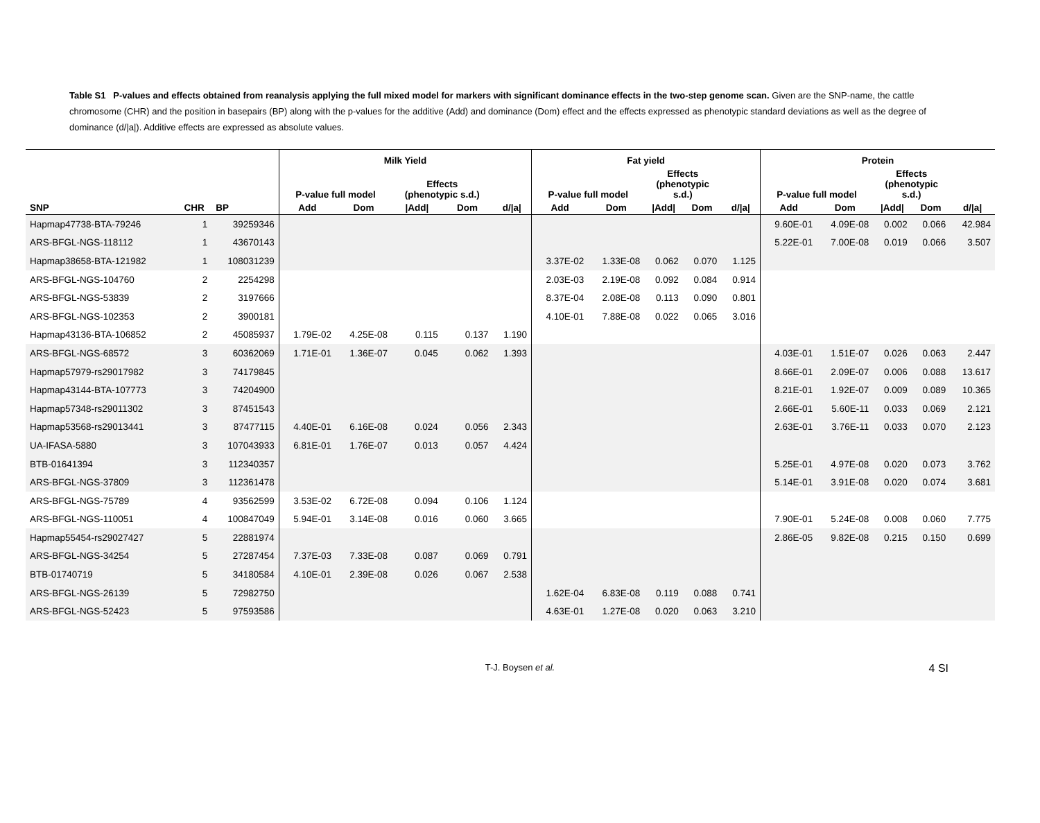Table S1 P-values and effects obtained from reanalysis applying the full mixed model for markers with significant dominance effects in the two-step genome scan. Given are the SNP-name, the cattle chromosome (CHR) and the position in basepairs (BP) along with the p-values for the additive (Add) and dominance (Dom) effect and the effects expressed as phenotypic standard deviations as well as the degree of dominance (d/|a|). Additive effects are expressed as absolute values.
| | | | Milk Yield | | | | | Fat yield | | | | | Protein | | | | |
| --- | --- | --- | --- | --- | --- | --- | --- | --- | --- | --- | --- | --- | --- | --- | --- | --- | --- |
| | | | P-value full model | | Effects (phenotypic s.d.) | | | P-value full model | | Effects (phenotypic s.d.) | | | P-value full model | | Effects (phenotypic s.d.) | | |
| SNP | CHR | BP | Add | Dom | /Add/ | Dom | d//a/ | Add | Dom | /Add/ | Dom | d//a/ | Add | Dom | /Add/ | Dom | d//a/ |
| Hapmap47738-BTA-79246 | 1 | 39259346 | | | | | | | | | | | 9.60E-01 | 4.09E-08 | 0.002 | 0.066 | 42.984 |
| ARS-BFGL-NGS-118112 | 1 | 43670143 | | | | | | | | | | | 5.22E-01 | 7.00E-08 | 0.019 | 0.066 | 3.507 |
| Hapmap38658-BTA-121982 | 1 | 108031239 | | | | | | 3.37E-02 | 1.33E-08 | 0.062 | 0.070 | 1.125 | | | | | |
| ARS-BFGL-NGS-104760 | 2 | 2254298 | | | | | | 2.03E-03 | 2.19E-08 | 0.092 | 0.084 | 0.914 | | | | | |
| ARS-BFGL-NGS-53839 | 2 | 3197666 | | | | | | 8.37E-04 | 2.08E-08 | 0.113 | 0.090 | 0.801 | | | | | |
| ARS-BFGL-NGS-102353 | 2 | 3900181 | | | | | | 4.10E-01 | 7.88E-08 | 0.022 | 0.065 | 3.016 | | | | | |
| Hapmap43136-BTA-106852 | 2 | 45085937 | 1.79E-02 | 4.25E-08 | 0.115 | 0.137 | 1.190 | | | | | | | | | | |
| ARS-BFGL-NGS-68572 | 3 | 60362069 | 1.71E-01 | 1.36E-07 | 0.045 | 0.062 | 1.393 | | | | | | 4.03E-01 | 1.51E-07 | 0.026 | 0.063 | 2.447 |
| Hapmap57979-rs29017982 | 3 | 74179845 | | | | | | | | | | | 8.66E-01 | 2.09E-07 | 0.006 | 0.088 | 13.617 |
| Hapmap43144-BTA-107773 | 3 | 74204900 | | | | | | | | | | | 8.21E-01 | 1.92E-07 | 0.009 | 0.089 | 10.365 |
| Hapmap57348-rs29011302 | 3 | 87451543 | | | | | | | | | | | 2.66E-01 | 5.60E-11 | 0.033 | 0.069 | 2.121 |
| Hapmap53568-rs29013441 | 3 | 87477115 | 4.40E-01 | 6.16E-08 | 0.024 | 0.056 | 2.343 | | | | | | 2.63E-01 | 3.76E-11 | 0.033 | 0.070 | 2.123 |
| UA-IFASA-5880 | 3 | 107043933 | 6.81E-01 | 1.76E-07 | 0.013 | 0.057 | 4.424 | | | | | | | | | | |
| BTB-01641394 | 3 | 112340357 | | | | | | | | | | | 5.25E-01 | 4.97E-08 | 0.020 | 0.073 | 3.762 |
| ARS-BFGL-NGS-37809 | 3 | 112361478 | | | | | | | | | | | 5.14E-01 | 3.91E-08 | 0.020 | 0.074 | 3.681 |
| ARS-BFGL-NGS-75789 | 4 | 93562599 | 3.53E-02 | 6.72E-08 | 0.094 | 0.106 | 1.124 | | | | | | | | | | |
| ARS-BFGL-NGS-110051 | 4 | 100847049 | 5.94E-01 | 3.14E-08 | 0.016 | 0.060 | 3.665 | | | | | | 7.90E-01 | 5.24E-08 | 0.008 | 0.060 | 7.775 |
| Hapmap55454-rs29027427 | 5 | 22881974 | | | | | | | | | | | 2.86E-05 | 9.82E-08 | 0.215 | 0.150 | 0.699 |
| ARS-BFGL-NGS-34254 | 5 | 27287454 | 7.37E-03 | 7.33E-08 | 0.087 | 0.069 | 0.791 | | | | | | | | | | |
| BTB-01740719 | 5 | 34180584 | 4.10E-01 | 2.39E-08 | 0.026 | 0.067 | 2.538 | | | | | | | | | | |
| ARS-BFGL-NGS-26139 | 5 | 72982750 | | | | | | 1.62E-04 | 6.83E-08 | 0.119 | 0.088 | 0.741 | | | | | |
| ARS-BFGL-NGS-52423 | 5 | 97593586 | | | | | | 4.63E-01 | 1.27E-08 | 0.020 | 0.063 | 3.210 | | | | | |
T-J. Boysen et al. 4 SI